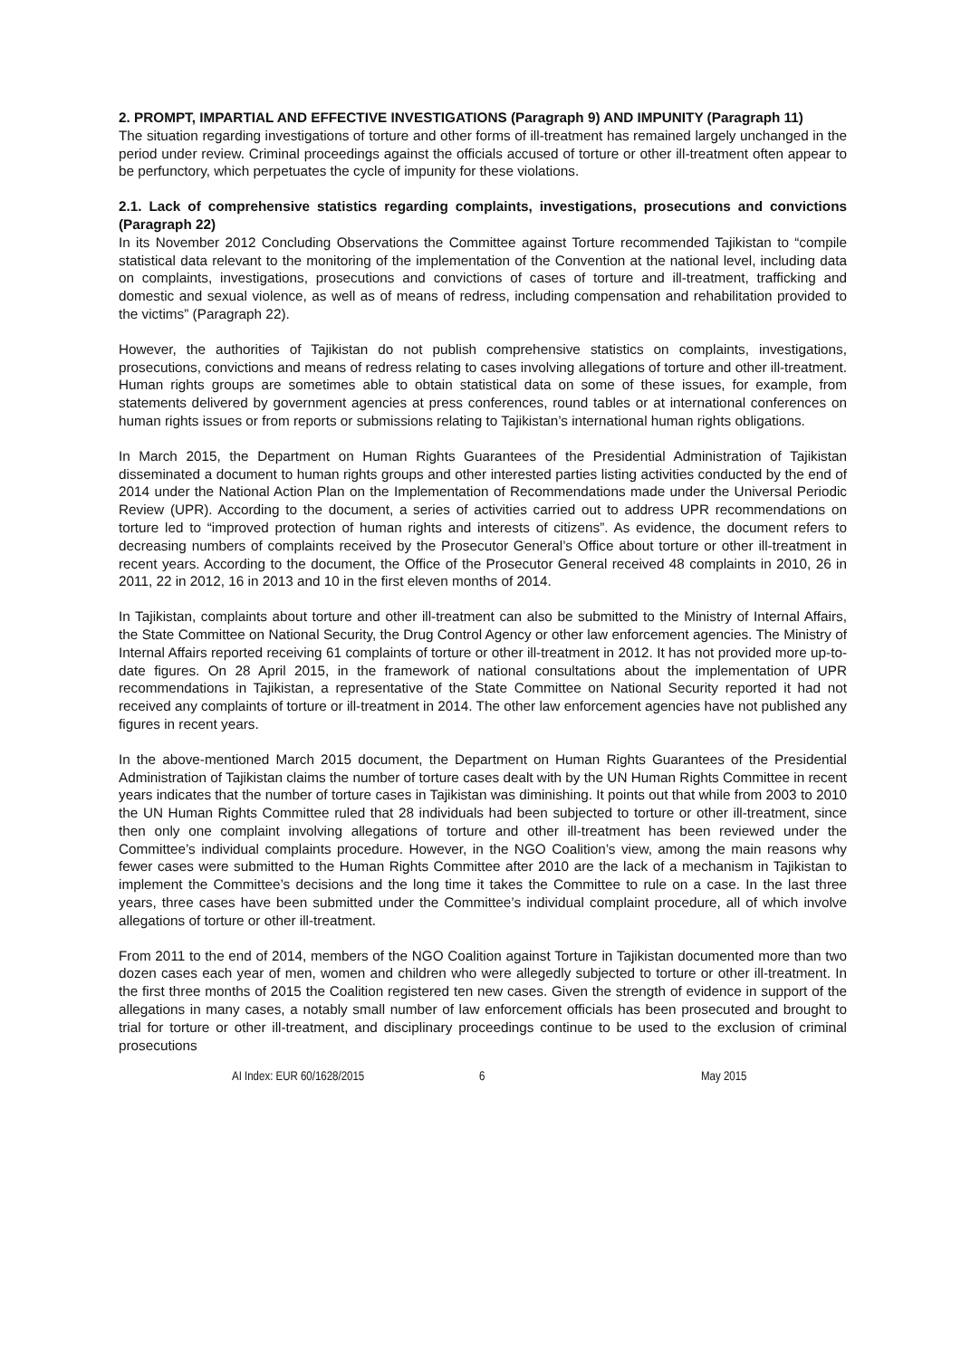2. PROMPT, IMPARTIAL AND EFFECTIVE INVESTIGATIONS (Paragraph 9) AND IMPUNITY (Paragraph 11)
The situation regarding investigations of torture and other forms of ill-treatment has remained largely unchanged in the period under review. Criminal proceedings against the officials accused of torture or other ill-treatment often appear to be perfunctory, which perpetuates the cycle of impunity for these violations.
2.1. Lack of comprehensive statistics regarding complaints, investigations, prosecutions and convictions (Paragraph 22)
In its November 2012 Concluding Observations the Committee against Torture recommended Tajikistan to “compile statistical data relevant to the monitoring of the implementation of the Convention at the national level, including data on complaints, investigations, prosecutions and convictions of cases of torture and ill-treatment, trafficking and domestic and sexual violence, as well as of means of redress, including compensation and rehabilitation provided to the victims” (Paragraph 22).
However, the authorities of Tajikistan do not publish comprehensive statistics on complaints, investigations, prosecutions, convictions and means of redress relating to cases involving allegations of torture and other ill-treatment. Human rights groups are sometimes able to obtain statistical data on some of these issues, for example, from statements delivered by government agencies at press conferences, round tables or at international conferences on human rights issues or from reports or submissions relating to Tajikistan’s international human rights obligations.
In March 2015, the Department on Human Rights Guarantees of the Presidential Administration of Tajikistan disseminated a document to human rights groups and other interested parties listing activities conducted by the end of 2014 under the National Action Plan on the Implementation of Recommendations made under the Universal Periodic Review (UPR). According to the document, a series of activities carried out to address UPR recommendations on torture led to “improved protection of human rights and interests of citizens”. As evidence, the document refers to decreasing numbers of complaints received by the Prosecutor General’s Office about torture or other ill-treatment in recent years. According to the document, the Office of the Prosecutor General received 48 complaints in 2010, 26 in 2011, 22 in 2012, 16 in 2013 and 10 in the first eleven months of 2014.
In Tajikistan, complaints about torture and other ill-treatment can also be submitted to the Ministry of Internal Affairs, the State Committee on National Security, the Drug Control Agency or other law enforcement agencies. The Ministry of Internal Affairs reported receiving 61 complaints of torture or other ill-treatment in 2012. It has not provided more up-to-date figures. On 28 April 2015, in the framework of national consultations about the implementation of UPR recommendations in Tajikistan, a representative of the State Committee on National Security reported it had not received any complaints of torture or ill-treatment in 2014. The other law enforcement agencies have not published any figures in recent years.
In the above-mentioned March 2015 document, the Department on Human Rights Guarantees of the Presidential Administration of Tajikistan claims the number of torture cases dealt with by the UN Human Rights Committee in recent years indicates that the number of torture cases in Tajikistan was diminishing. It points out that while from 2003 to 2010 the UN Human Rights Committee ruled that 28 individuals had been subjected to torture or other ill-treatment, since then only one complaint involving allegations of torture and other ill-treatment has been reviewed under the Committee’s individual complaints procedure. However, in the NGO Coalition’s view, among the main reasons why fewer cases were submitted to the Human Rights Committee after 2010 are the lack of a mechanism in Tajikistan to implement the Committee’s decisions and the long time it takes the Committee to rule on a case. In the last three years, three cases have been submitted under the Committee’s individual complaint procedure, all of which involve allegations of torture or other ill-treatment.
From 2011 to the end of 2014, members of the NGO Coalition against Torture in Tajikistan documented more than two dozen cases each year of men, women and children who were allegedly subjected to torture or other ill-treatment. In the first three months of 2015 the Coalition registered ten new cases. Given the strength of evidence in support of the allegations in many cases, a notably small number of law enforcement officials has been prosecuted and brought to trial for torture or other ill-treatment, and disciplinary proceedings continue to be used to the exclusion of criminal prosecutions
AI Index: EUR 60/1628/2015 6 May 2015